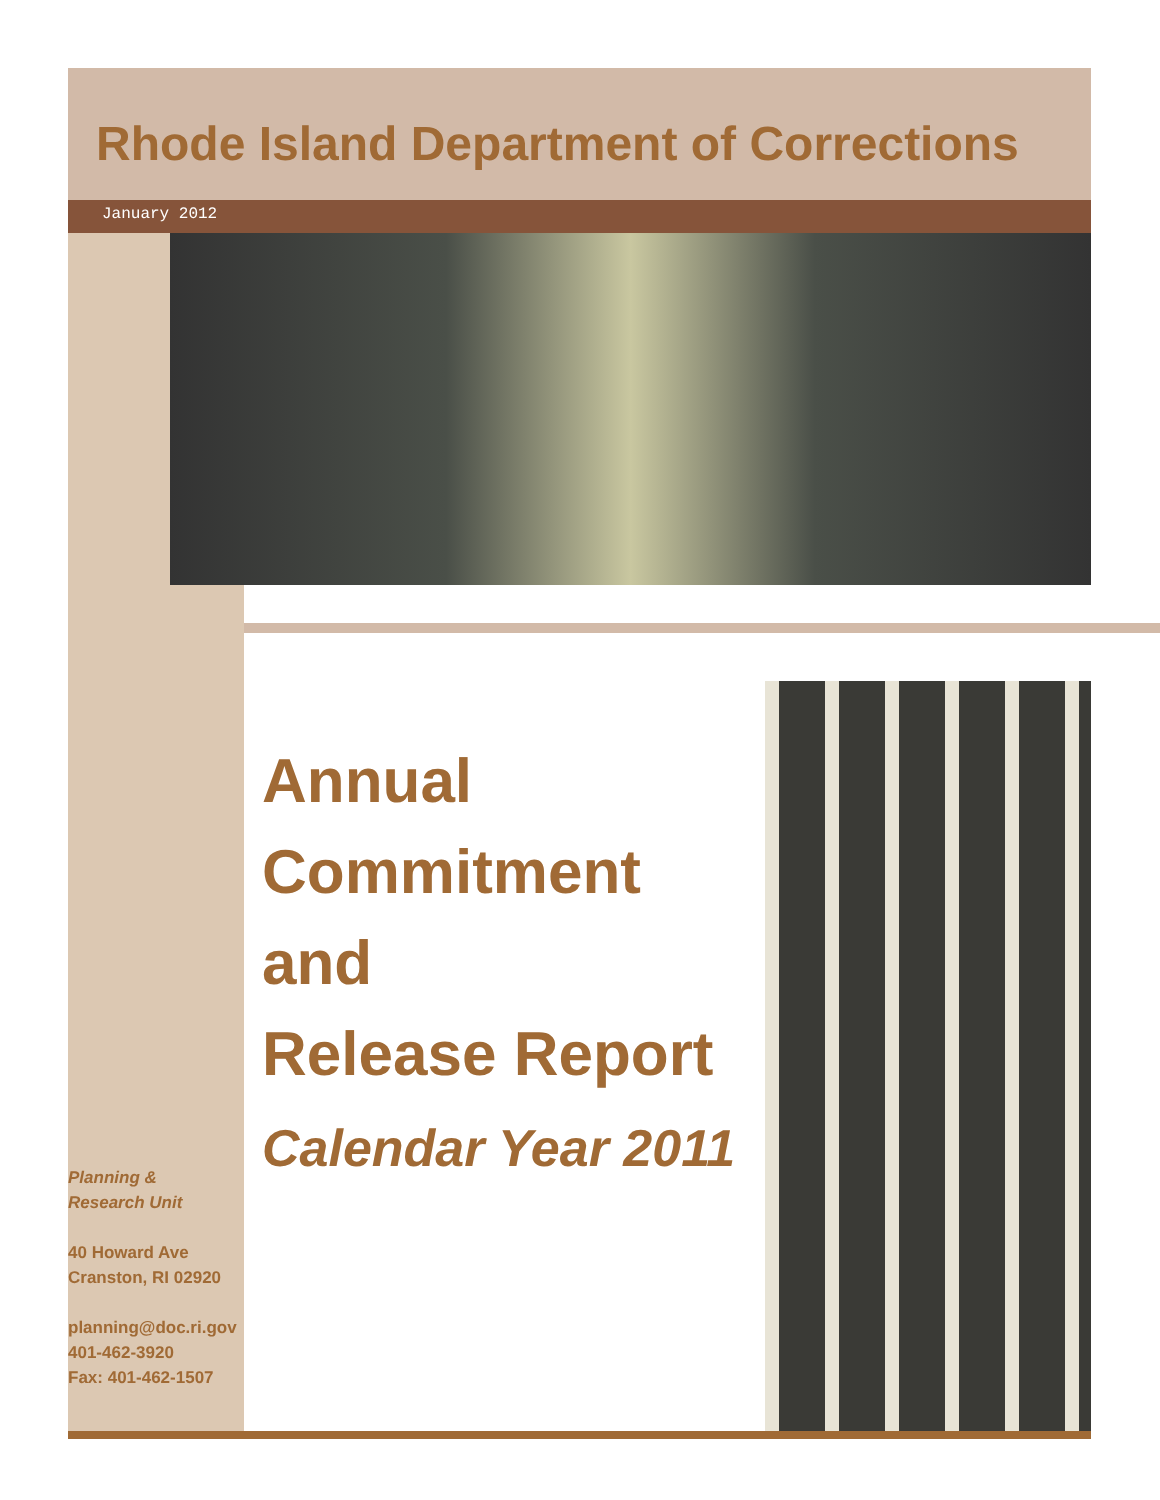Rhode Island Department of Corrections
January 2012
Annual
Commitment
and
Release Report
Calendar Year 2011
Planning &
Research Unit
40 Howard Ave
Cranston, RI 02920
planning@doc.ri.gov
401-462-3920
Fax: 401-462-1507